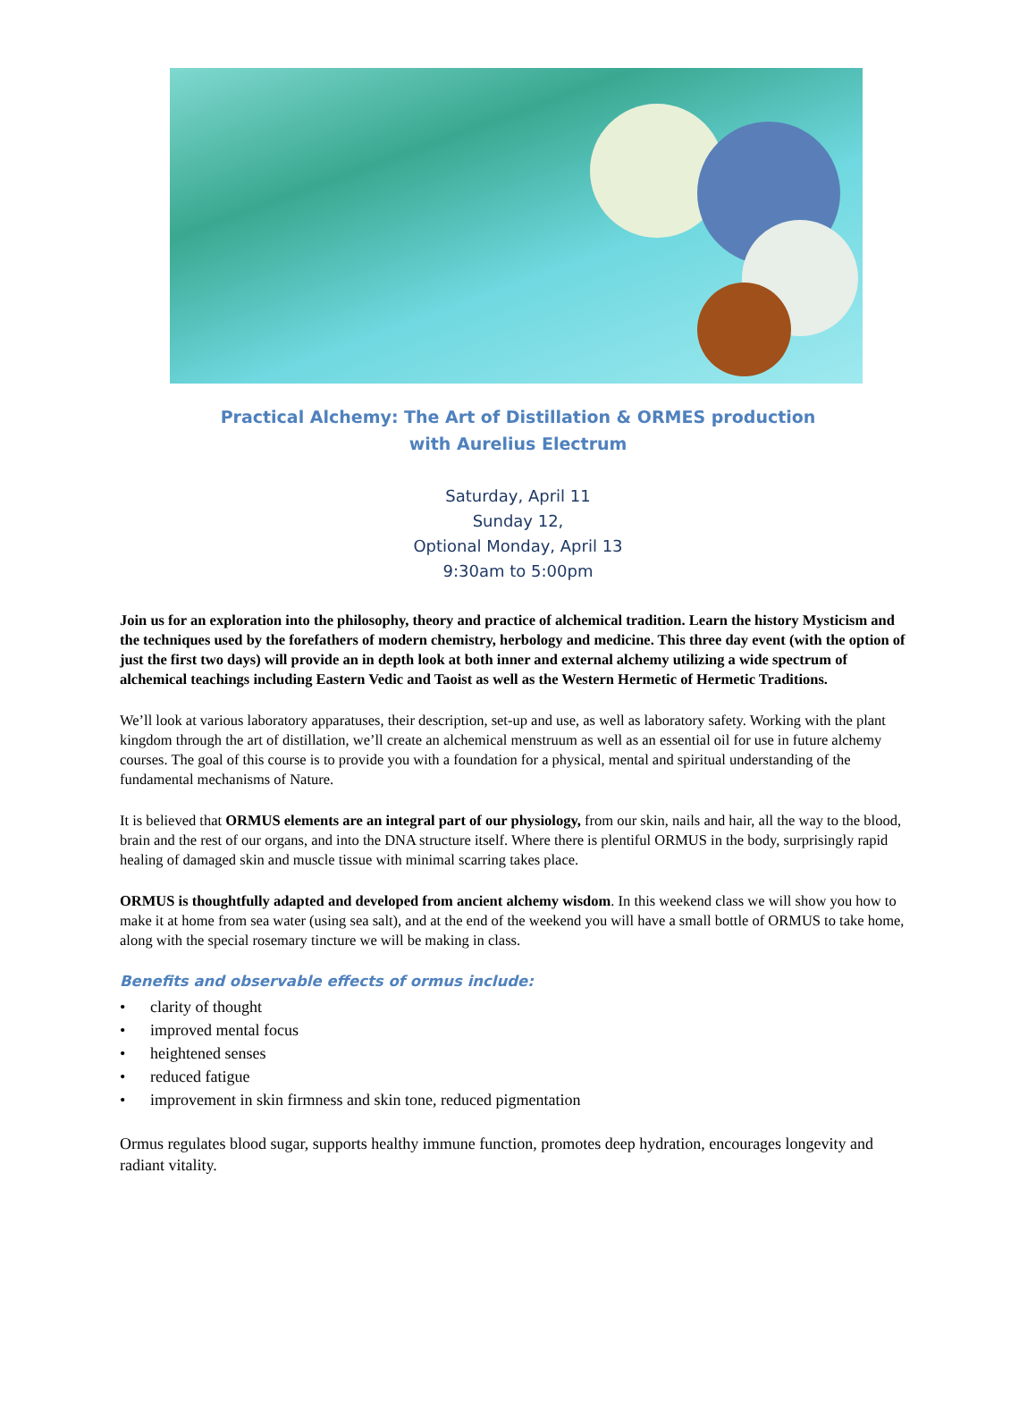Practical Alchemy: The Art of Distillation & ORMES production
with Aurelius Electrum
Saturday, April 11
Sunday 12,
Optional Monday, April 13
9:30am to 5:00pm
Join us for an exploration into the philosophy, theory and practice of alchemical tradition. Learn the history Mysticism and the techniques used by the forefathers of modern chemistry, herbology and medicine. This three day event (with the option of just the first two days) will provide an in depth look at both inner and external alchemy utilizing a wide spectrum of alchemical teachings including Eastern Vedic and Taoist as well as the Western Hermetic of Hermetic Traditions.
We’ll look at various laboratory apparatuses, their description, set-up and use, as well as laboratory safety. Working with the plant kingdom through the art of distillation, we’ll create an alchemical menstruum as well as an essential oil for use in future alchemy courses. The goal of this course is to provide you with a foundation for a physical, mental and spiritual understanding of the fundamental mechanisms of Nature.
It is believed that ORMUS elements are an integral part of our physiology, from our skin, nails and hair, all the way to the blood, brain and the rest of our organs, and into the DNA structure itself. Where there is plentiful ORMUS in the body, surprisingly rapid healing of damaged skin and muscle tissue with minimal scarring takes place.
ORMUS is thoughtfully adapted and developed from ancient alchemy wisdom. In this weekend class we will show you how to make it at home from sea water (using sea salt), and at the end of the weekend you will have a small bottle of ORMUS to take home, along with the special rosemary tincture we will be making in class.
Benefits and observable effects of ormus include:
• clarity of thought
• improved mental focus
• heightened senses
• reduced fatigue
• improvement in skin firmness and skin tone, reduced pigmentation
Ormus regulates blood sugar, supports healthy immune function, promotes deep hydration, encourages longevity and radiant vitality.